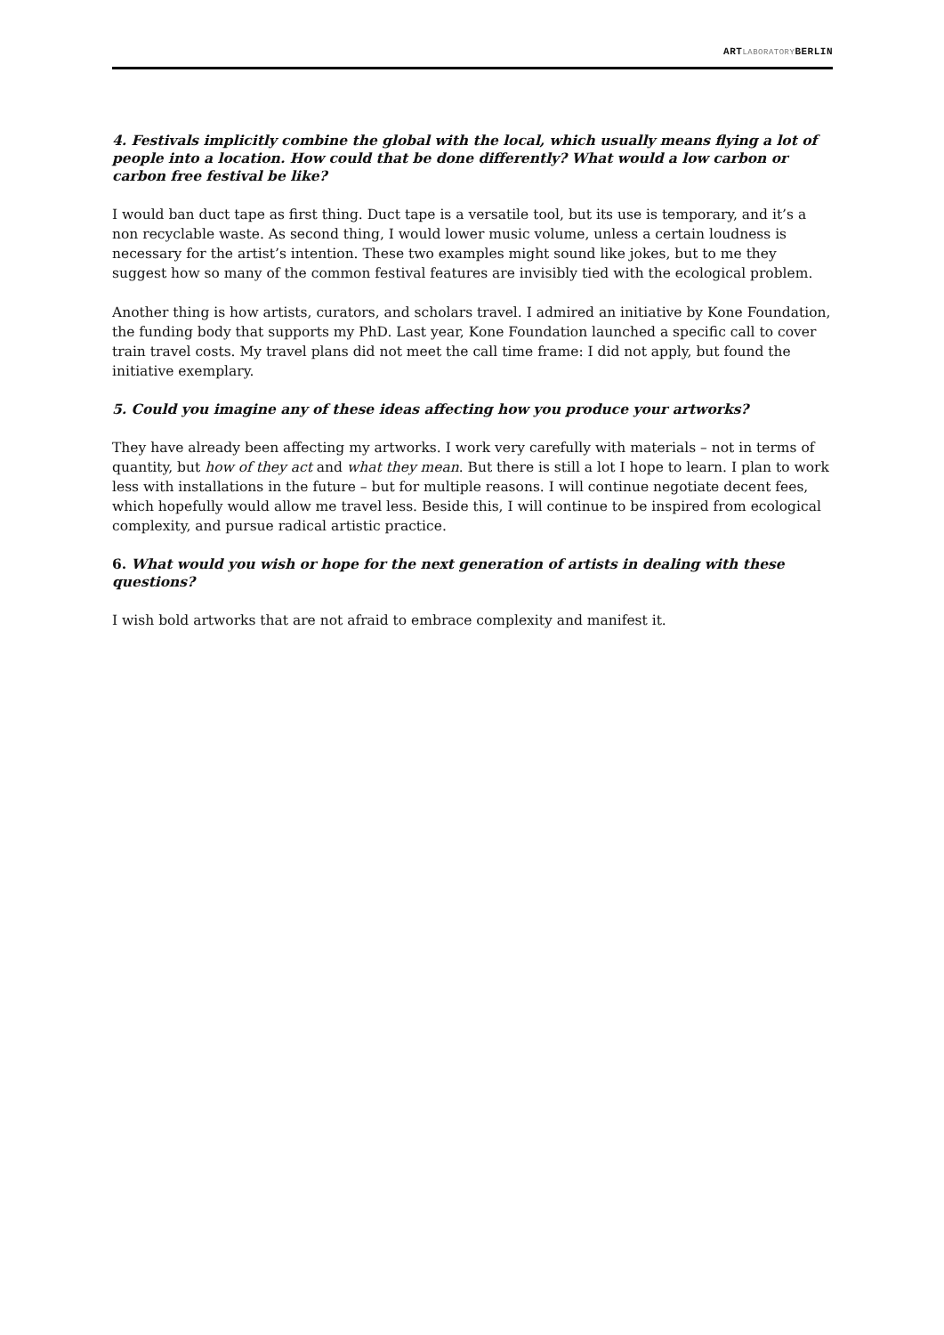ARTLABORATORYBERLIN
4. Festivals implicitly combine the global with the local, which usually means flying a lot of people into a location. How could that be done differently? What would a low carbon or carbon free festival be like?
I would ban duct tape as first thing. Duct tape is a versatile tool, but its use is temporary, and it’s a non recyclable waste. As second thing, I would lower music volume, unless a certain loudness is necessary for the artist’s intention. These two examples might sound like jokes, but to me they suggest how so many of the common festival features are invisibly tied with the ecological problem.
Another thing is how artists, curators, and scholars travel. I admired an initiative by Kone Foundation, the funding body that supports my PhD. Last year, Kone Foundation launched a specific call to cover train travel costs. My travel plans did not meet the call time frame: I did not apply, but found the initiative exemplary.
5. Could you imagine any of these ideas affecting how you produce your artworks?
They have already been affecting my artworks. I work very carefully with materials – not in terms of quantity, but how of they act and what they mean. But there is still a lot I hope to learn. I plan to work less with installations in the future – but for multiple reasons. I will continue negotiate decent fees, which hopefully would allow me travel less. Beside this, I will continue to be inspired from ecological complexity, and pursue radical artistic practice.
6. What would you wish or hope for the next generation of artists in dealing with these questions?
I wish bold artworks that are not afraid to embrace complexity and manifest it.